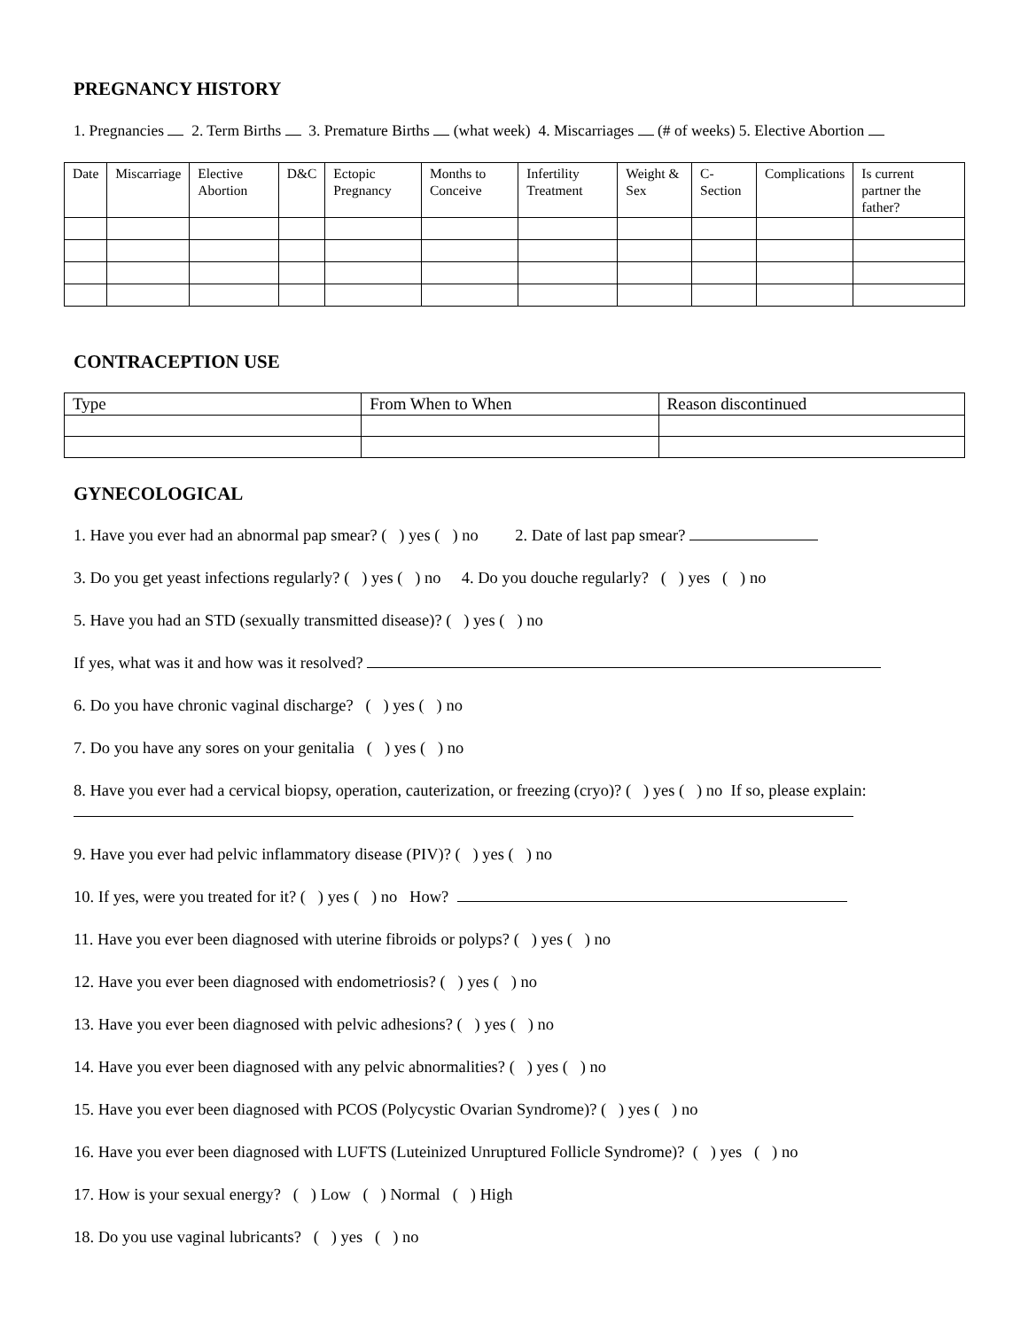PREGNANCY HISTORY
1. Pregnancies 2. Term Births 3. Premature Births (what week) 4. Miscarriages (# of weeks) 5. Elective Abortion
| Date | Miscarriage | Elective Abortion | D&C | Ectopic Pregnancy | Months to Conceive | Infertility Treatment | Weight & Sex | C-Section | Complications | Is current partner the father? |
CONTRACEPTION USE
| Type | From When to When | Reason discontinued |
GYNECOLOGICAL
1. Have you ever had an abnormal pap smear? ( ) yes ( ) no 2. Date of last pap smear?
3. Do you get yeast infections regularly? ( ) yes ( ) no 4. Do you douche regularly? ( ) yes ( ) no
5. Have you had an STD (sexually transmitted disease)? ( ) yes ( ) no
If yes, what was it and how was it resolved?
6. Do you have chronic vaginal discharge? ( ) yes ( ) no
7. Do you have any sores on your genitalia ( ) yes ( ) no
8. Have you ever had a cervical biopsy, operation, cauterization, or freezing (cryo)? ( ) yes ( ) no If so, please explain:
9. Have you ever had pelvic inflammatory disease (PIV)? ( ) yes ( ) no
10. If yes, were you treated for it? ( ) yes ( ) no How?
11. Have you ever been diagnosed with uterine fibroids or polyps? ( ) yes ( ) no
12. Have you ever been diagnosed with endometriosis? ( ) yes ( ) no
13. Have you ever been diagnosed with pelvic adhesions? ( ) yes ( ) no
14. Have you ever been diagnosed with any pelvic abnormalities? ( ) yes ( ) no
15. Have you ever been diagnosed with PCOS (Polycystic Ovarian Syndrome)? ( ) yes ( ) no
16. Have you ever been diagnosed with LUFTS (Luteinized Unruptured Follicle Syndrome)? ( ) yes ( ) no
17. How is your sexual energy? ( ) Low ( ) Normal ( ) High
18. Do you use vaginal lubricants? ( ) yes ( ) no